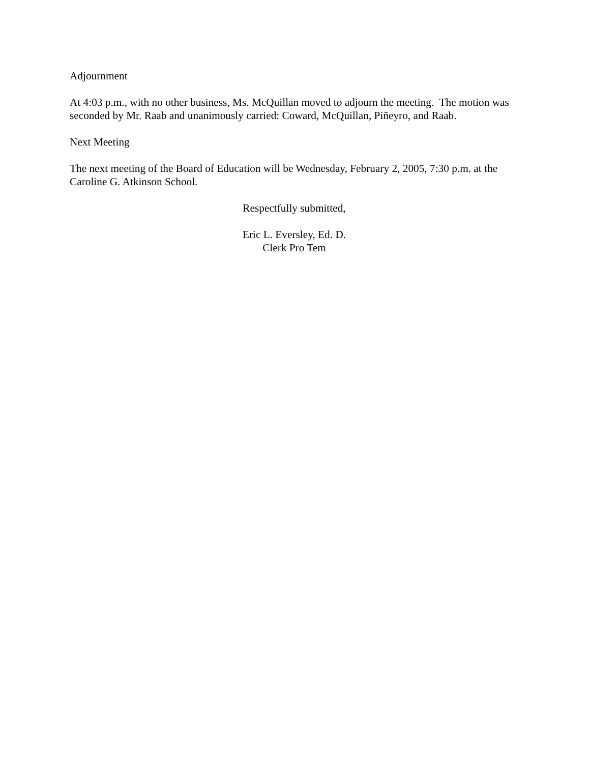Adjournment
At 4:03 p.m., with no other business, Ms. McQuillan moved to adjourn the meeting. The motion was seconded by Mr. Raab and unanimously carried: Coward, McQuillan, Piñeyro, and Raab.
Next Meeting
The next meeting of the Board of Education will be Wednesday, February 2, 2005, 7:30 p.m. at the Caroline G. Atkinson School.
Respectfully submitted,
Eric L. Eversley, Ed. D.
Clerk Pro Tem